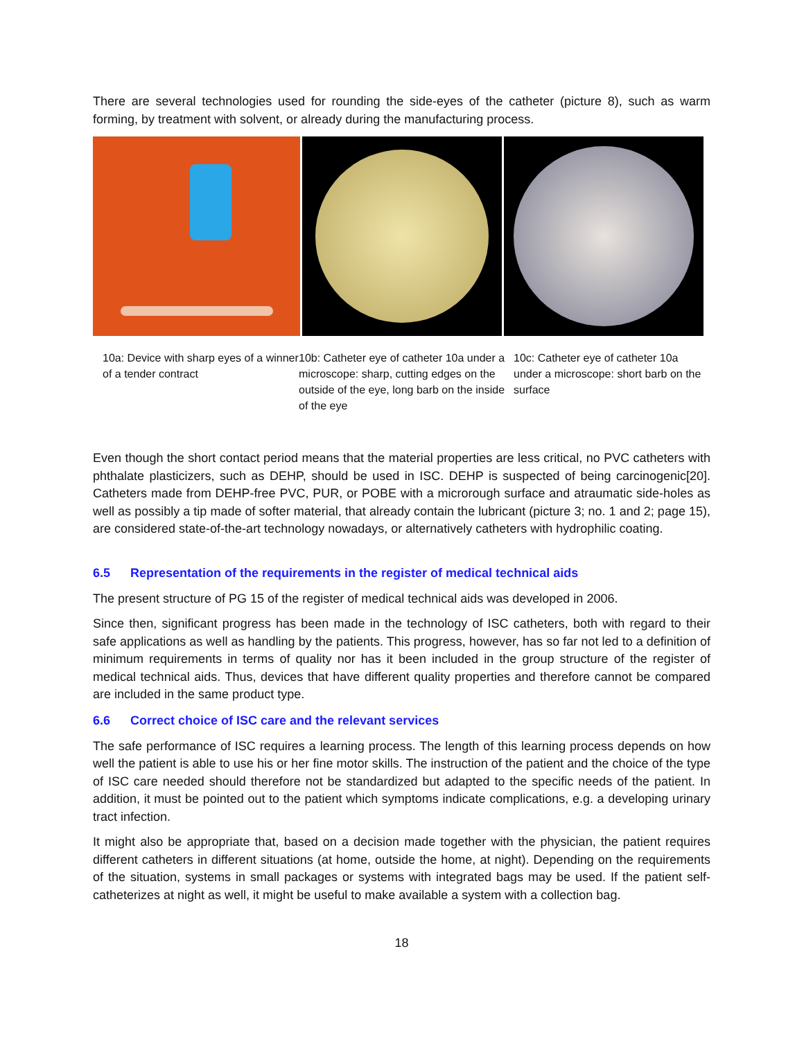There are several technologies used for rounding the side-eyes of the catheter (picture 8), such as warm forming, by treatment with solvent, or already during the manufacturing process.
10a: Device with sharp eyes of a winner of a tender contract
10b: Catheter eye of catheter 10a under a microscope: sharp, cutting edges on the outside of the eye, long barb on the inside of the eye
10c: Catheter eye of catheter 10a under a microscope: short barb on the surface
Even though the short contact period means that the material properties are less critical, no PVC catheters with phthalate plasticizers, such as DEHP, should be used in ISC. DEHP is suspected of being carcinogenic[20]. Catheters made from DEHP-free PVC, PUR, or POBE with a microrough surface and atraumatic side-holes as well as possibly a tip made of softer material, that already contain the lubricant (picture 3; no. 1 and 2; page 15), are considered state-of-the-art technology nowadays, or alternatively catheters with hydrophilic coating.
6.5 Representation of the requirements in the register of medical technical aids
The present structure of PG 15 of the register of medical technical aids was developed in 2006.
Since then, significant progress has been made in the technology of ISC catheters, both with regard to their safe applications as well as handling by the patients. This progress, however, has so far not led to a definition of minimum requirements in terms of quality nor has it been included in the group structure of the register of medical technical aids. Thus, devices that have different quality properties and therefore cannot be compared are included in the same product type.
6.6 Correct choice of ISC care and the relevant services
The safe performance of ISC requires a learning process. The length of this learning process depends on how well the patient is able to use his or her fine motor skills. The instruction of the patient and the choice of the type of ISC care needed should therefore not be standardized but adapted to the specific needs of the patient. In addition, it must be pointed out to the patient which symptoms indicate complications, e.g. a developing urinary tract infection.
It might also be appropriate that, based on a decision made together with the physician, the patient requires different catheters in different situations (at home, outside the home, at night). Depending on the requirements of the situation, systems in small packages or systems with integrated bags may be used. If the patient self-catheterizes at night as well, it might be useful to make available a system with a collection bag.
18